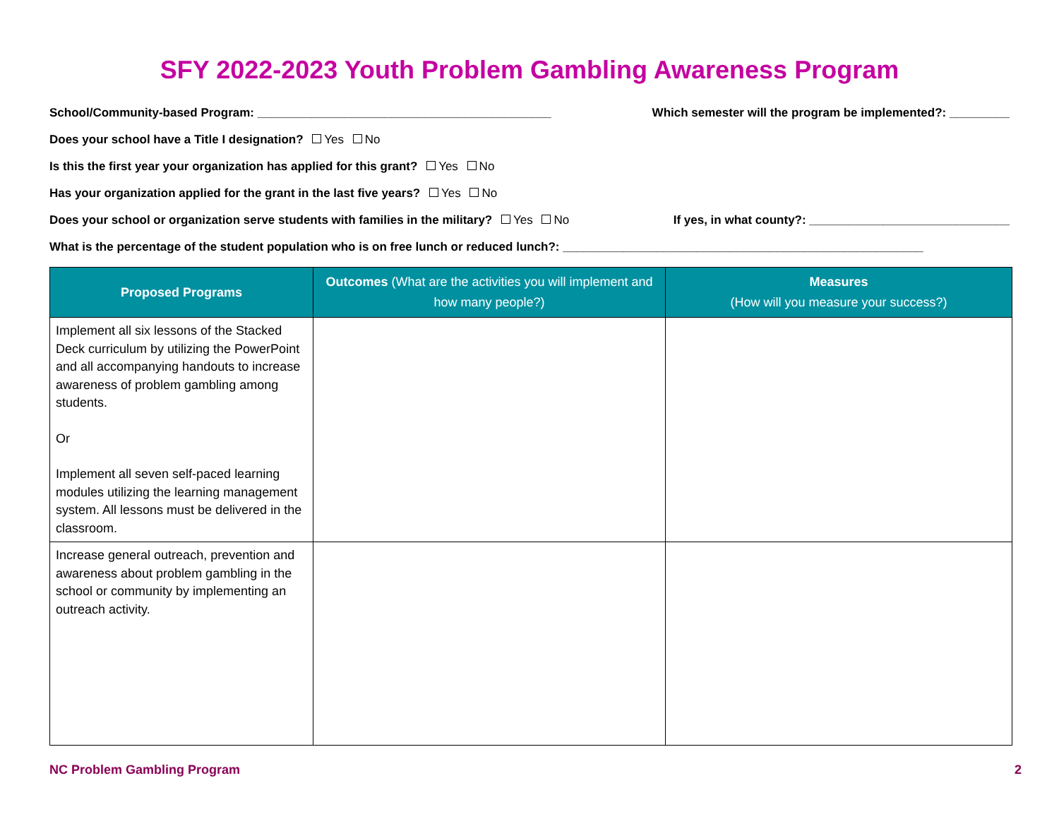SFY 2022-2023 Youth Problem Gambling Awareness Program
School/Community-based Program: ____________________________________________
Which semester will the program be implemented?: _________
Does your school have a Title I designation? Yes No
Is this the first year your organization has applied for this grant? Yes No
Has your organization applied for the grant in the last five years? Yes No
Does your school or organization serve students with families in the military? Yes No
If yes, in what county?: ______________________________
What is the percentage of the student population who is on free lunch or reduced lunch?: ______________________________________________________
| Proposed Programs | Outcomes (What are the activities you will implement and how many people?) | Measures (How will you measure your success?) |
| --- | --- | --- |
| Implement all six lessons of the Stacked Deck curriculum by utilizing the PowerPoint and all accompanying handouts to increase awareness of problem gambling among students. Or Implement all seven self-paced learning modules utilizing the learning management system. All lessons must be delivered in the classroom. | | |
| Increase general outreach, prevention and awareness about problem gambling in the school or community by implementing an outreach activity. | | |
NC Problem Gambling Program 2